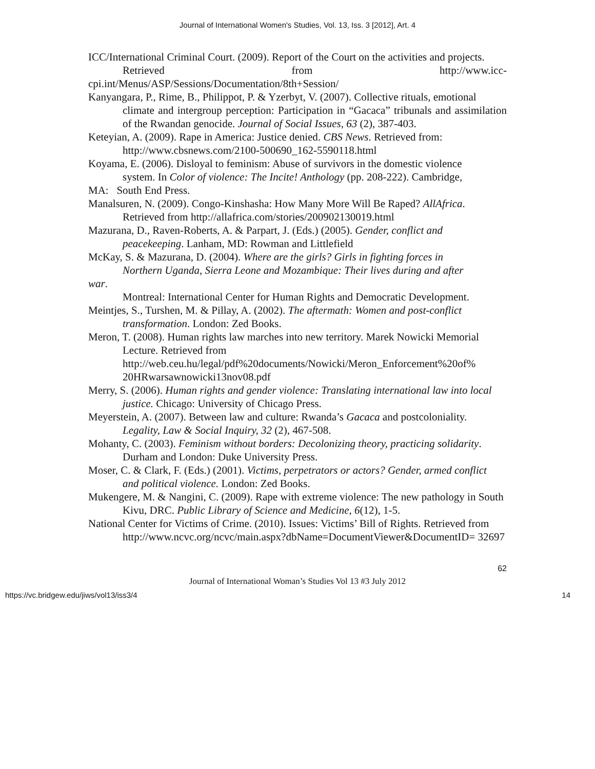Journal of International Women's Studies, Vol. 13, Iss. 3 [2012], Art. 4
ICC/International Criminal Court. (2009). Report of the Court on the activities and projects.
Retrieved from http://www.icc-
cpi.int/Menus/ASP/Sessions/Documentation/8th+Session/
Kanyangara, P., Rime, B., Philippot, P. & Yzerbyt, V. (2007). Collective rituals, emotional
climate and intergroup perception: Participation in “Gacaca” tribunals and assimilation of the Rwandan genocide. Journal of Social Issues, 63 (2), 387-403.
Keteyian, A. (2009). Rape in America: Justice denied. CBS News. Retrieved from:
http://www.cbsnews.com/2100-500690_162-5590118.html
Koyama, E. (2006). Disloyal to feminism: Abuse of survivors in the domestic violence
system. In Color of violence: The Incite! Anthology (pp. 208-222). Cambridge,
MA: South End Press.
Manalsuren, N. (2009). Congo-Kinshasha: How Many More Will Be Raped? AllAfrica.
Retrieved from http://allafrica.com/stories/200902130019.html
Mazurana, D., Raven-Roberts, A. & Parpart, J. (Eds.) (2005). Gender, conflict and
peacekeeping. Lanham, MD: Rowman and Littlefield
McKay, S. & Mazurana, D. (2004). Where are the girls? Girls in fighting forces in
Northern Uganda, Sierra Leone and Mozambique: Their lives during and after
war.
Montreal: International Center for Human Rights and Democratic Development.
Meintjes, S., Turshen, M. & Pillay, A. (2002). The aftermath: Women and post-conflict
transformation. London: Zed Books.
Meron, T. (2008). Human rights law marches into new territory. Marek Nowicki Memorial
Lecture. Retrieved from
http://web.ceu.hu/legal/pdf%20documents/Nowicki/Meron_Enforcement%20of% 20HRwarsawnowicki13nov08.pdf
Merry, S. (2006). Human rights and gender violence: Translating international law into local
justice. Chicago: University of Chicago Press.
Meyerstein, A. (2007). Between law and culture: Rwanda’s Gacaca and postcoloniality.
Legality, Law & Social Inquiry, 32 (2), 467-508.
Mohanty, C. (2003). Feminism without borders: Decolonizing theory, practicing solidarity.
Durham and London: Duke University Press.
Moser, C. & Clark, F. (Eds.) (2001). Victims, perpetrators or actors? Gender, armed conflict
and political violence. London: Zed Books.
Mukengere, M. & Nangini, C. (2009). Rape with extreme violence: The new pathology in South
Kivu, DRC. Public Library of Science and Medicine, 6(12), 1-5.
National Center for Victims of Crime. (2010). Issues: Victims’ Bill of Rights. Retrieved from
http://www.ncvc.org/ncvc/main.aspx?dbName=DocumentViewer&DocumentID= 32697
62
Journal of International Woman’s Studies Vol 13 #3 July 2012
https://vc.bridgew.edu/jiws/vol13/iss3/4 14